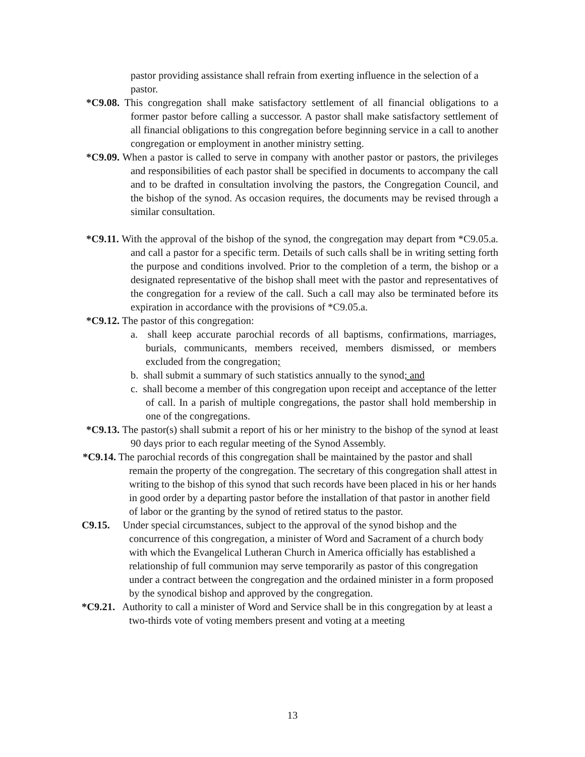pastor providing assistance shall refrain from exerting influence in the selection of a pastor.
*C9.08. This congregation shall make satisfactory settlement of all financial obligations to a former pastor before calling a successor. A pastor shall make satisfactory settlement of all financial obligations to this congregation before beginning service in a call to another congregation or employment in another ministry setting.
*C9.09. When a pastor is called to serve in company with another pastor or pastors, the privileges and responsibilities of each pastor shall be specified in documents to accompany the call and to be drafted in consultation involving the pastors, the Congregation Council, and the bishop of the synod. As occasion requires, the documents may be revised through a similar consultation.
*C9.11. With the approval of the bishop of the synod, the congregation may depart from *C9.05.a. and call a pastor for a specific term. Details of such calls shall be in writing setting forth the purpose and conditions involved. Prior to the completion of a term, the bishop or a designated representative of the bishop shall meet with the pastor and representatives of the congregation for a review of the call. Such a call may also be terminated before its expiration in accordance with the provisions of *C9.05.a.
*C9.12. The pastor of this congregation:
a. shall keep accurate parochial records of all baptisms, confirmations, marriages, burials, communicants, members received, members dismissed, or members excluded from the congregation;
b. shall submit a summary of such statistics annually to the synod; and
c. shall become a member of this congregation upon receipt and acceptance of the letter of call. In a parish of multiple congregations, the pastor shall hold membership in one of the congregations.
*C9.13. The pastor(s) shall submit a report of his or her ministry to the bishop of the synod at least 90 days prior to each regular meeting of the Synod Assembly.
*C9.14. The parochial records of this congregation shall be maintained by the pastor and shall remain the property of the congregation. The secretary of this congregation shall attest in writing to the bishop of this synod that such records have been placed in his or her hands in good order by a departing pastor before the installation of that pastor in another field of labor or the granting by the synod of retired status to the pastor.
C9.15. Under special circumstances, subject to the approval of the synod bishop and the concurrence of this congregation, a minister of Word and Sacrament of a church body with which the Evangelical Lutheran Church in America officially has established a relationship of full communion may serve temporarily as pastor of this congregation under a contract between the congregation and the ordained minister in a form proposed by the synodical bishop and approved by the congregation.
*C9.21. Authority to call a minister of Word and Service shall be in this congregation by at least a two-thirds vote of voting members present and voting at a meeting
13